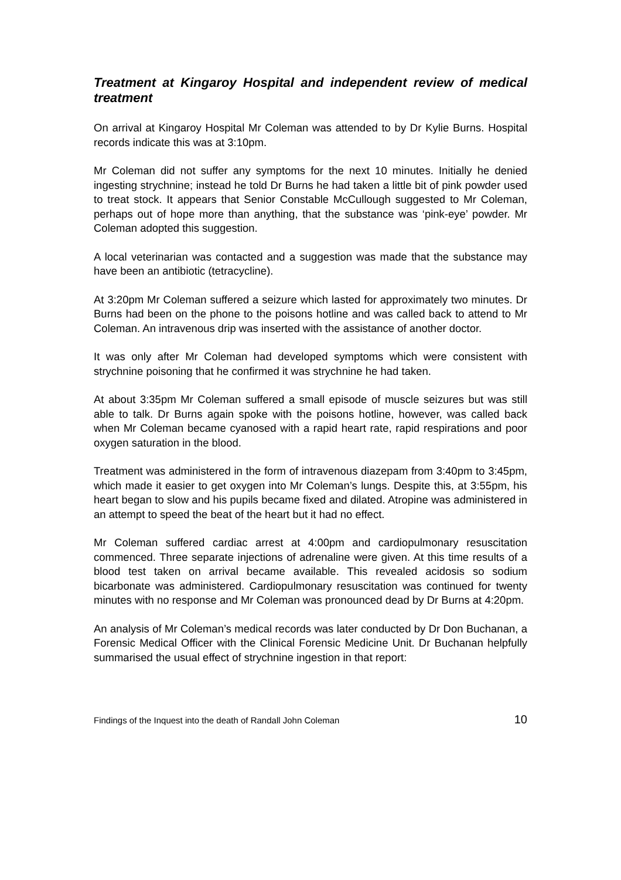Treatment at Kingaroy Hospital and independent review of medical treatment
On arrival at Kingaroy Hospital Mr Coleman was attended to by Dr Kylie Burns. Hospital records indicate this was at 3:10pm.
Mr Coleman did not suffer any symptoms for the next 10 minutes. Initially he denied ingesting strychnine; instead he told Dr Burns he had taken a little bit of pink powder used to treat stock. It appears that Senior Constable McCullough suggested to Mr Coleman, perhaps out of hope more than anything, that the substance was ‘pink-eye’ powder. Mr Coleman adopted this suggestion.
A local veterinarian was contacted and a suggestion was made that the substance may have been an antibiotic (tetracycline).
At 3:20pm Mr Coleman suffered a seizure which lasted for approximately two minutes. Dr Burns had been on the phone to the poisons hotline and was called back to attend to Mr Coleman. An intravenous drip was inserted with the assistance of another doctor.
It was only after Mr Coleman had developed symptoms which were consistent with strychnine poisoning that he confirmed it was strychnine he had taken.
At about 3:35pm Mr Coleman suffered a small episode of muscle seizures but was still able to talk. Dr Burns again spoke with the poisons hotline, however, was called back when Mr Coleman became cyanosed with a rapid heart rate, rapid respirations and poor oxygen saturation in the blood.
Treatment was administered in the form of intravenous diazepam from 3:40pm to 3:45pm, which made it easier to get oxygen into Mr Coleman’s lungs. Despite this, at 3:55pm, his heart began to slow and his pupils became fixed and dilated. Atropine was administered in an attempt to speed the beat of the heart but it had no effect.
Mr Coleman suffered cardiac arrest at 4:00pm and cardiopulmonary resuscitation commenced. Three separate injections of adrenaline were given. At this time results of a blood test taken on arrival became available. This revealed acidosis so sodium bicarbonate was administered. Cardiopulmonary resuscitation was continued for twenty minutes with no response and Mr Coleman was pronounced dead by Dr Burns at 4:20pm.
An analysis of Mr Coleman’s medical records was later conducted by Dr Don Buchanan, a Forensic Medical Officer with the Clinical Forensic Medicine Unit. Dr Buchanan helpfully summarised the usual effect of strychnine ingestion in that report:
Findings of the Inquest into the death of Randall John Coleman 10